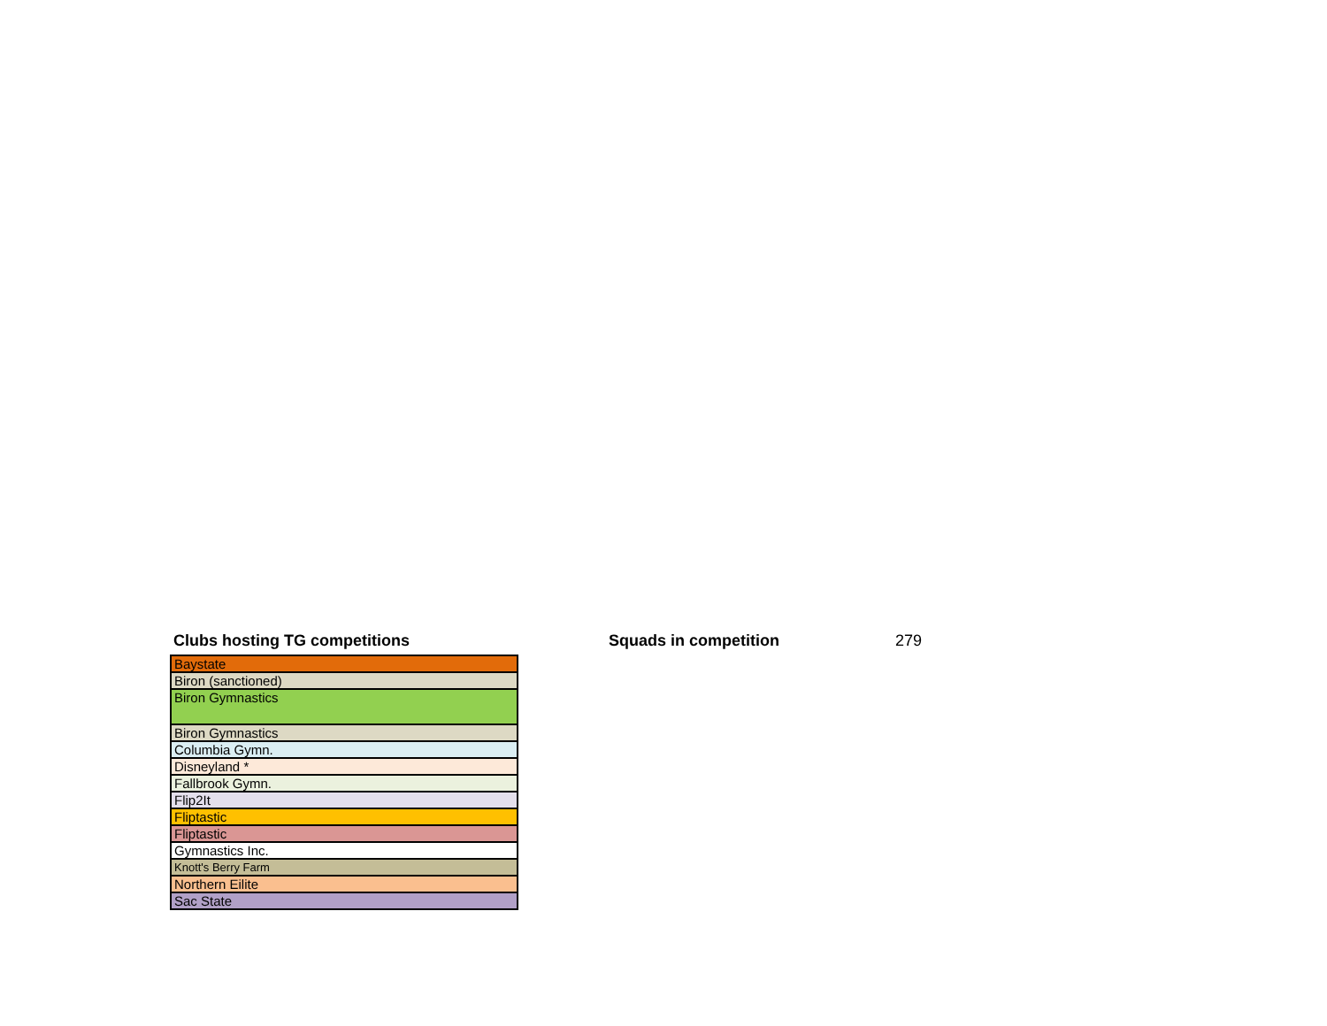Clubs hosting TG competitions Squads in competition 279
| Baystate |
| Biron (sanctioned) |
| Biron Gymnastics |
| Biron Gymnastics |
| Columbia Gymn. |
| Disneyland * |
| Fallbrook Gymn. |
| Flip2It |
| Fliptastic |
| Fliptastic |
| Gymnastics Inc. |
| Knott's Berry Farm |
| Northern Eilite |
| Sac State |